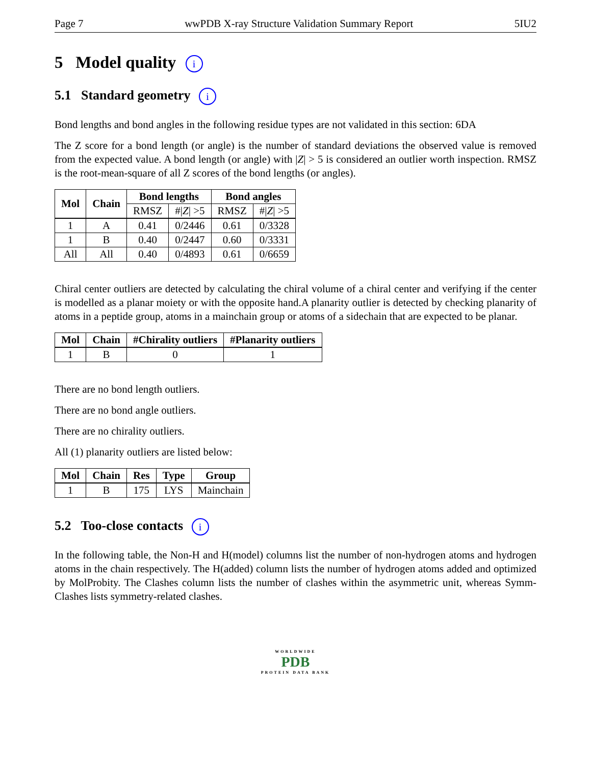Page 7 wwPDB X-ray Structure Validation Summary Report 5IU2
5 Model quality i
5.1 Standard geometry i
Bond lengths and bond angles in the following residue types are not validated in this section: 6DA
The Z score for a bond length (or angle) is the number of standard deviations the observed value is removed from the expected value. A bond length (or angle) with |Z| > 5 is considered an outlier worth inspection. RMSZ is the root-mean-square of all Z scores of the bond lengths (or angles).
| Mol | Chain | Bond lengths | | Bond angles | |
| --- | --- | --- | --- | --- | --- |
| | | RMSZ | #/ Z / >5 | RMSZ | #/ Z / >5 |
| 1 | A | 0.41 | 0/2446 | 0.61 | 0/3328 |
| 1 | B | 0.40 | 0/2447 | 0.60 | 0/3331 |
| All | All | 0.40 | 0/4893 | 0.61 | 0/6659 |
Chiral center outliers are detected by calculating the chiral volume of a chiral center and verifying if the center is modelled as a planar moiety or with the opposite hand.A planarity outlier is detected by checking planarity of atoms in a peptide group, atoms in a mainchain group or atoms of a sidechain that are expected to be planar.
| Mol | Chain | #Chirality outliers | #Planarity outliers |
| --- | --- | --- | --- |
| 1 | B | 0 | 1 |
There are no bond length outliers.
There are no bond angle outliers.
There are no chirality outliers.
All (1) planarity outliers are listed below:
| Mol | Chain | Res | Type | Group |
| --- | --- | --- | --- | --- |
| 1 | B | 175 | LYS | Mainchain |
5.2 Too-close contacts i
In the following table, the Non-H and H(model) columns list the number of non-hydrogen atoms and hydrogen atoms in the chain respectively. The H(added) column lists the number of hydrogen atoms added and optimized by MolProbity. The Clashes column lists the number of clashes within the asymmetric unit, whereas Symm-Clashes lists symmetry-related clashes.
WORLDWIDE
PDB
PROTEIN DATA BANK